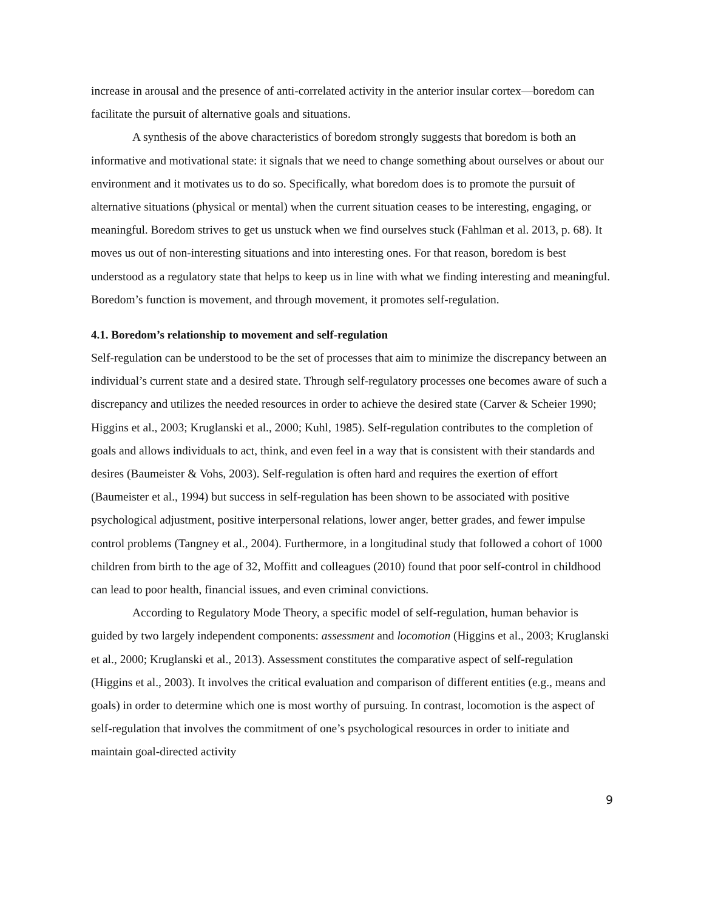increase in arousal and the presence of anti-correlated activity in the anterior insular cortex—boredom can facilitate the pursuit of alternative goals and situations.
A synthesis of the above characteristics of boredom strongly suggests that boredom is both an informative and motivational state: it signals that we need to change something about ourselves or about our environment and it motivates us to do so. Specifically, what boredom does is to promote the pursuit of alternative situations (physical or mental) when the current situation ceases to be interesting, engaging, or meaningful. Boredom strives to get us unstuck when we find ourselves stuck (Fahlman et al. 2013, p. 68). It moves us out of non-interesting situations and into interesting ones. For that reason, boredom is best understood as a regulatory state that helps to keep us in line with what we finding interesting and meaningful. Boredom’s function is movement, and through movement, it promotes self-regulation.
4.1. Boredom’s relationship to movement and self-regulation
Self-regulation can be understood to be the set of processes that aim to minimize the discrepancy between an individual’s current state and a desired state. Through self-regulatory processes one becomes aware of such a discrepancy and utilizes the needed resources in order to achieve the desired state (Carver & Scheier 1990; Higgins et al., 2003; Kruglanski et al., 2000; Kuhl, 1985). Self-regulation contributes to the completion of goals and allows individuals to act, think, and even feel in a way that is consistent with their standards and desires (Baumeister & Vohs, 2003). Self-regulation is often hard and requires the exertion of effort (Baumeister et al., 1994) but success in self-regulation has been shown to be associated with positive psychological adjustment, positive interpersonal relations, lower anger, better grades, and fewer impulse control problems (Tangney et al., 2004). Furthermore, in a longitudinal study that followed a cohort of 1000 children from birth to the age of 32, Moffitt and colleagues (2010) found that poor self-control in childhood can lead to poor health, financial issues, and even criminal convictions.
According to Regulatory Mode Theory, a specific model of self-regulation, human behavior is guided by two largely independent components: assessment and locomotion (Higgins et al., 2003; Kruglanski et al., 2000; Kruglanski et al., 2013). Assessment constitutes the comparative aspect of self-regulation (Higgins et al., 2003). It involves the critical evaluation and comparison of different entities (e.g., means and goals) in order to determine which one is most worthy of pursuing. In contrast, locomotion is the aspect of self-regulation that involves the commitment of one’s psychological resources in order to initiate and maintain goal-directed activity
9